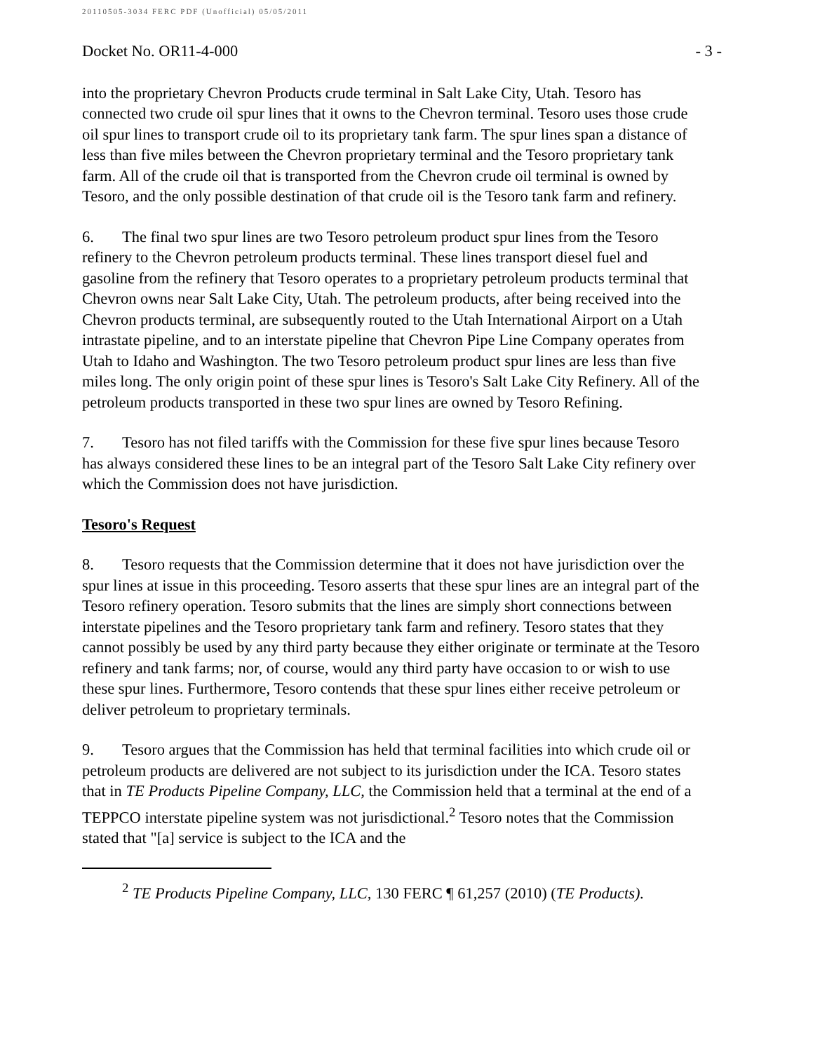20110505-3034 FERC PDF (Unofficial) 05/05/2011
Docket No. OR11-4-000 - 3 -
into the proprietary Chevron Products crude terminal in Salt Lake City, Utah. Tesoro has connected two crude oil spur lines that it owns to the Chevron terminal. Tesoro uses those crude oil spur lines to transport crude oil to its proprietary tank farm. The spur lines span a distance of less than five miles between the Chevron proprietary terminal and the Tesoro proprietary tank farm. All of the crude oil that is transported from the Chevron crude oil terminal is owned by Tesoro, and the only possible destination of that crude oil is the Tesoro tank farm and refinery.
6. The final two spur lines are two Tesoro petroleum product spur lines from the Tesoro refinery to the Chevron petroleum products terminal. These lines transport diesel fuel and gasoline from the refinery that Tesoro operates to a proprietary petroleum products terminal that Chevron owns near Salt Lake City, Utah. The petroleum products, after being received into the Chevron products terminal, are subsequently routed to the Utah International Airport on a Utah intrastate pipeline, and to an interstate pipeline that Chevron Pipe Line Company operates from Utah to Idaho and Washington. The two Tesoro petroleum product spur lines are less than five miles long. The only origin point of these spur lines is Tesoro's Salt Lake City Refinery. All of the petroleum products transported in these two spur lines are owned by Tesoro Refining.
7. Tesoro has not filed tariffs with the Commission for these five spur lines because Tesoro has always considered these lines to be an integral part of the Tesoro Salt Lake City refinery over which the Commission does not have jurisdiction.
Tesoro's Request
8. Tesoro requests that the Commission determine that it does not have jurisdiction over the spur lines at issue in this proceeding. Tesoro asserts that these spur lines are an integral part of the Tesoro refinery operation. Tesoro submits that the lines are simply short connections between interstate pipelines and the Tesoro proprietary tank farm and refinery. Tesoro states that they cannot possibly be used by any third party because they either originate or terminate at the Tesoro refinery and tank farms; nor, of course, would any third party have occasion to or wish to use these spur lines. Furthermore, Tesoro contends that these spur lines either receive petroleum or deliver petroleum to proprietary terminals.
9. Tesoro argues that the Commission has held that terminal facilities into which crude oil or petroleum products are delivered are not subject to its jurisdiction under the ICA. Tesoro states that in TE Products Pipeline Company, LLC, the Commission held that a terminal at the end of a TEPPCO interstate pipeline system was not jurisdictional.<sup>2</sup> Tesoro notes that the Commission stated that "[a] service is subject to the ICA and the
<sup>2</sup> TE Products Pipeline Company, LLC, 130 FERC ¶ 61,257 (2010) (TE Products).